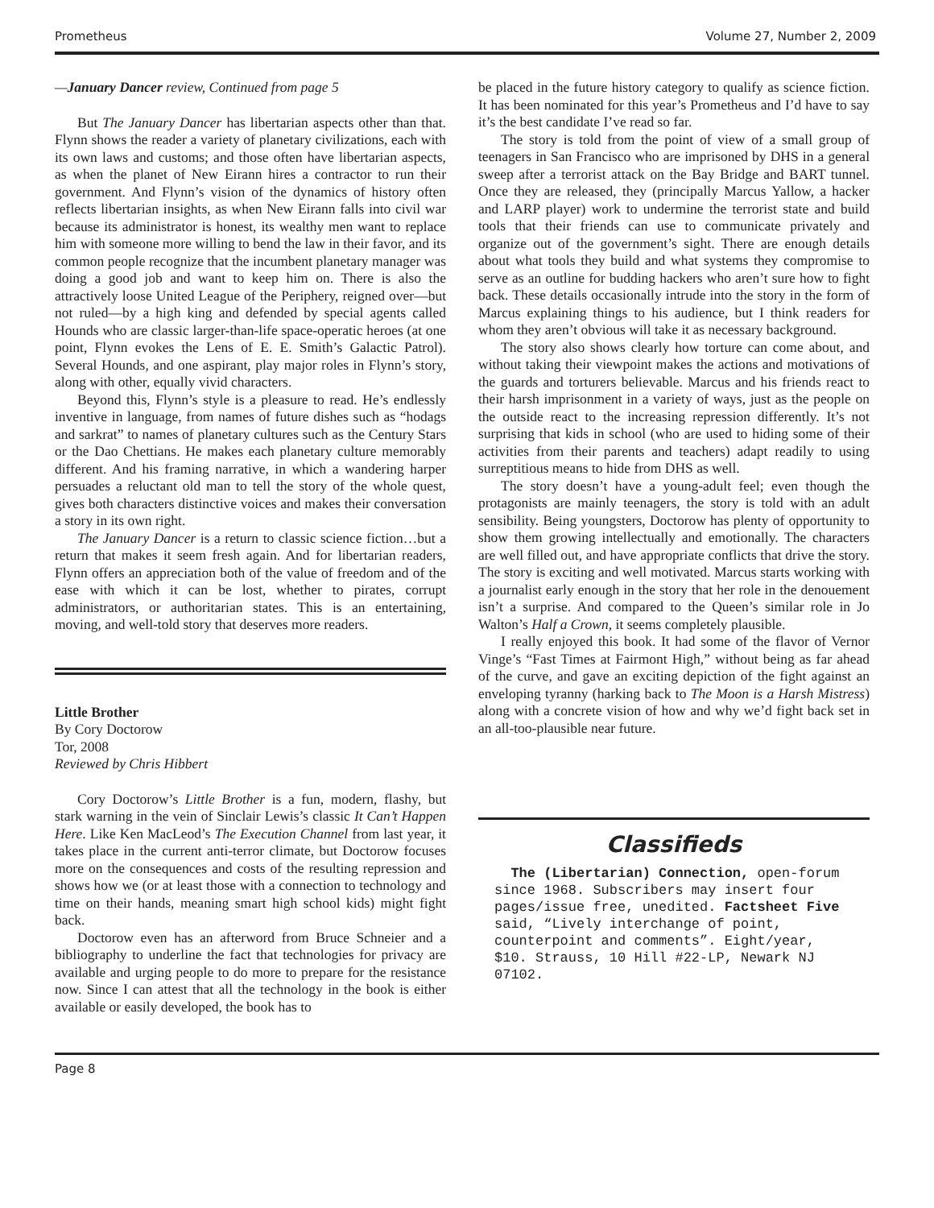Prometheus Volume 27, Number 2, 2009
—January Dancer review, Continued from page 5
But The January Dancer has libertarian aspects other than that. Flynn shows the reader a variety of planetary civilizations, each with its own laws and customs; and those often have libertarian aspects, as when the planet of New Eirann hires a contractor to run their government. And Flynn’s vision of the dynamics of history often reflects libertarian insights, as when New Eirann falls into civil war because its administrator is honest, its wealthy men want to replace him with someone more willing to bend the law in their favor, and its common people recognize that the incumbent planetary manager was doing a good job and want to keep him on. There is also the attractively loose United League of the Periphery, reigned over—but not ruled—by a high king and defended by special agents called Hounds who are classic larger-than-life space-operatic heroes (at one point, Flynn evokes the Lens of E. E. Smith’s Galactic Patrol). Several Hounds, and one aspirant, play major roles in Flynn’s story, along with other, equally vivid characters.
Beyond this, Flynn’s style is a pleasure to read. He’s endlessly inventive in language, from names of future dishes such as “hodags and sarkrat” to names of planetary cultures such as the Century Stars or the Dao Chettians. He makes each planetary culture memorably different. And his framing narrative, in which a wandering harper persuades a reluctant old man to tell the story of the whole quest, gives both characters distinctive voices and makes their conversation a story in its own right.
The January Dancer is a return to classic science fiction…but a return that makes it seem fresh again. And for libertarian readers, Flynn offers an appreciation both of the value of freedom and of the ease with which it can be lost, whether to pirates, corrupt administrators, or authoritarian states. This is an entertaining, moving, and well-told story that deserves more readers.
Little Brother
By Cory Doctorow
Tor, 2008
Reviewed by Chris Hibbert
Cory Doctorow’s Little Brother is a fun, modern, flashy, but stark warning in the vein of Sinclair Lewis’s classic It Can’t Happen Here. Like Ken MacLeod’s The Execution Channel from last year, it takes place in the current anti-terror climate, but Doctorow focuses more on the consequences and costs of the resulting repression and shows how we (or at least those with a connection to technology and time on their hands, meaning smart high school kids) might fight back.
Doctorow even has an afterword from Bruce Schneier and a bibliography to underline the fact that technologies for privacy are available and urging people to do more to prepare for the resistance now. Since I can attest that all the technology in the book is either available or easily developed, the book has to
be placed in the future history category to qualify as science fiction. It has been nominated for this year’s Prometheus and I’d have to say it’s the best candidate I’ve read so far.
The story is told from the point of view of a small group of teenagers in San Francisco who are imprisoned by DHS in a general sweep after a terrorist attack on the Bay Bridge and BART tunnel. Once they are released, they (principally Marcus Yallow, a hacker and LARP player) work to undermine the terrorist state and build tools that their friends can use to communicate privately and organize out of the government’s sight. There are enough details about what tools they build and what systems they compromise to serve as an outline for budding hackers who aren’t sure how to fight back. These details occasionally intrude into the story in the form of Marcus explaining things to his audience, but I think readers for whom they aren’t obvious will take it as necessary background.
The story also shows clearly how torture can come about, and without taking their viewpoint makes the actions and motivations of the guards and torturers believable. Marcus and his friends react to their harsh imprisonment in a variety of ways, just as the people on the outside react to the increasing repression differently. It’s not surprising that kids in school (who are used to hiding some of their activities from their parents and teachers) adapt readily to using surreptitious means to hide from DHS as well.
The story doesn’t have a young-adult feel; even though the protagonists are mainly teenagers, the story is told with an adult sensibility. Being youngsters, Doctorow has plenty of opportunity to show them growing intellectually and emotionally. The characters are well filled out, and have appropriate conflicts that drive the story. The story is exciting and well motivated. Marcus starts working with a journalist early enough in the story that her role in the denouement isn’t a surprise. And compared to the Queen’s similar role in Jo Walton’s Half a Crown, it seems completely plausible.
I really enjoyed this book. It had some of the flavor of Vernor Vinge’s “Fast Times at Fairmont High,” without being as far ahead of the curve, and gave an exciting depiction of the fight against an enveloping tyranny (harking back to The Moon is a Harsh Mistress) along with a concrete vision of how and why we’d fight back set in an all-too-plausible near future.
Classifieds
The (Libertarian) Connection, open-forum since 1968. Subscribers may insert four pages/issue free, unedited. Factsheet Five said, “Lively interchange of point, counterpoint and comments”. Eight/year, $10. Strauss, 10 Hill #22-LP, Newark NJ 07102.
Page 8